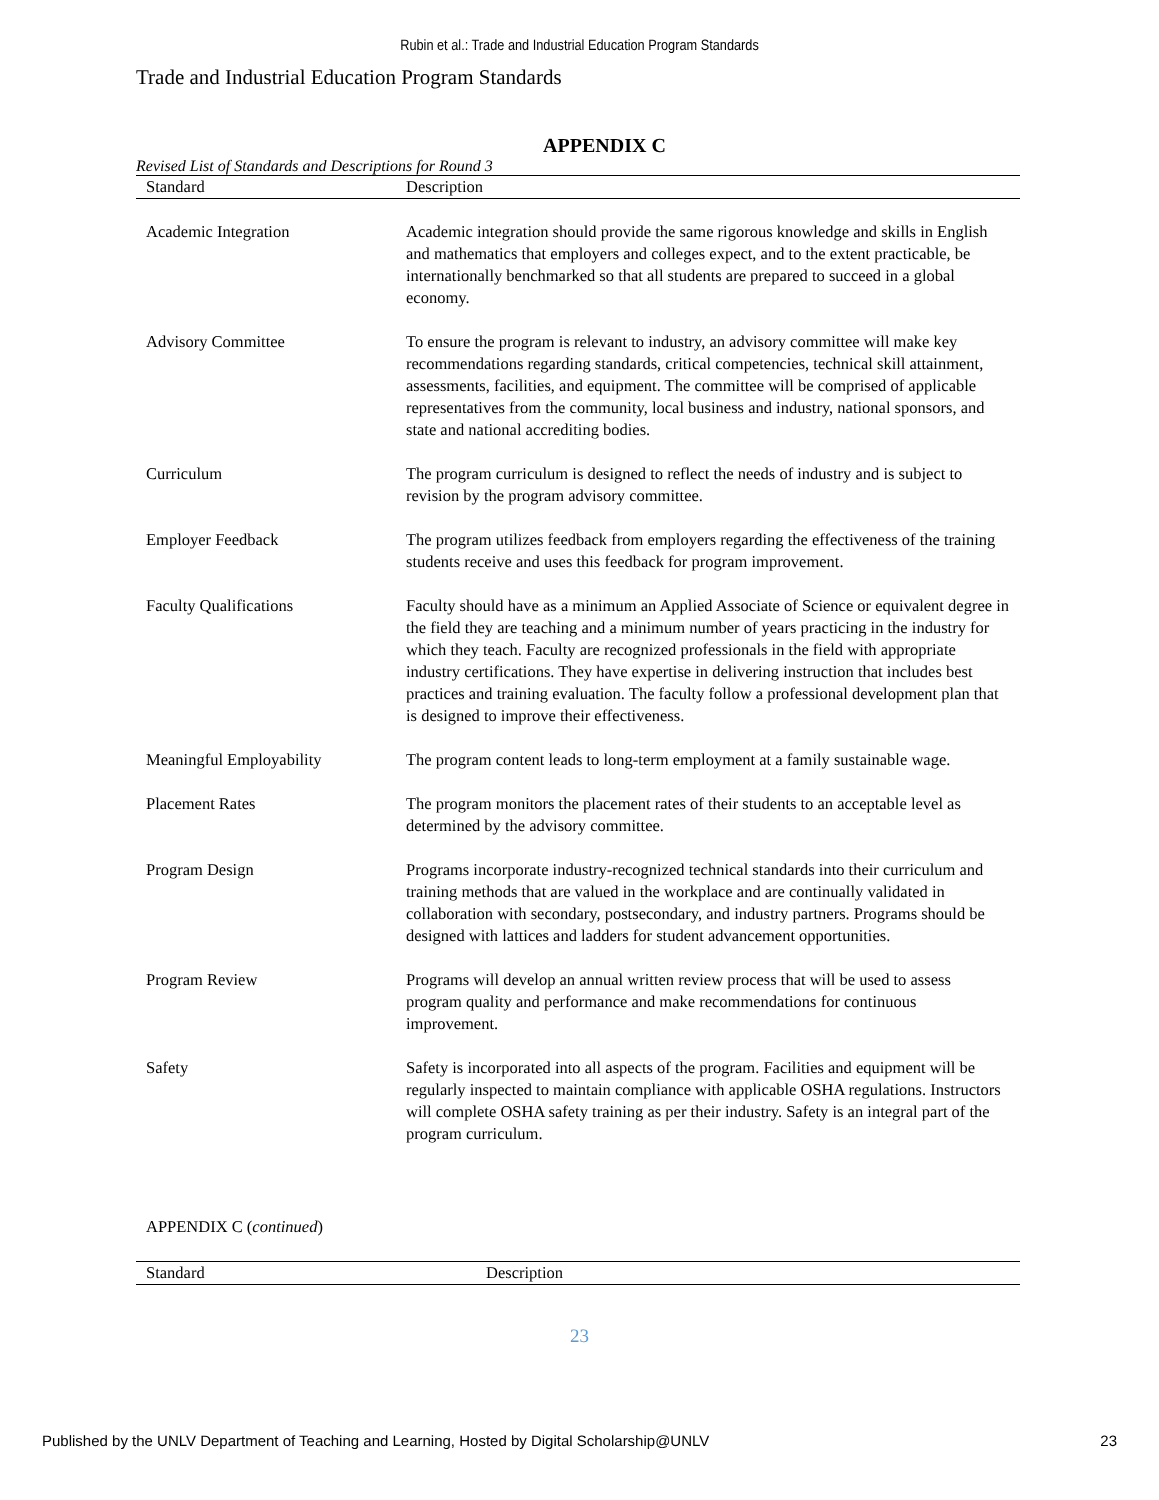Rubin et al.: Trade and Industrial Education Program Standards
Trade and Industrial Education Program Standards
APPENDIX C
Revised List of Standards and Descriptions for Round 3
| Standard | Description |
| --- | --- |
| Academic Integration | Academic integration should provide the same rigorous knowledge and skills in English and mathematics that employers and colleges expect, and to the extent practicable, be internationally benchmarked so that all students are prepared to succeed in a global economy. |
| Advisory Committee | To ensure the program is relevant to industry, an advisory committee will make key recommendations regarding standards, critical competencies, technical skill attainment, assessments, facilities, and equipment. The committee will be comprised of applicable representatives from the community, local business and industry, national sponsors, and state and national accrediting bodies. |
| Curriculum | The program curriculum is designed to reflect the needs of industry and is subject to revision by the program advisory committee. |
| Employer Feedback | The program utilizes feedback from employers regarding the effectiveness of the training students receive and uses this feedback for program improvement. |
| Faculty Qualifications | Faculty should have as a minimum an Applied Associate of Science or equivalent degree in the field they are teaching and a minimum number of years practicing in the industry for which they teach. Faculty are recognized professionals in the field with appropriate industry certifications. They have expertise in delivering instruction that includes best practices and training evaluation. The faculty follow a professional development plan that is designed to improve their effectiveness. |
| Meaningful Employability | The program content leads to long-term employment at a family sustainable wage. |
| Placement Rates | The program monitors the placement rates of their students to an acceptable level as determined by the advisory committee. |
| Program Design | Programs incorporate industry-recognized technical standards into their curriculum and training methods that are valued in the workplace and are continually validated in collaboration with secondary, postsecondary, and industry partners. Programs should be designed with lattices and ladders for student advancement opportunities. |
| Program Review | Programs will develop an annual written review process that will be used to assess program quality and performance and make recommendations for continuous improvement. |
| Safety | Safety is incorporated into all aspects of the program. Facilities and equipment will be regularly inspected to maintain compliance with applicable OSHA regulations. Instructors will complete OSHA safety training as per their industry. Safety is an integral part of the program curriculum. |
APPENDIX C (continued)
| Standard | Description |
| --- | --- |
23
Published by the UNLV Department of Teaching and Learning, Hosted by Digital Scholarship@UNLV 23